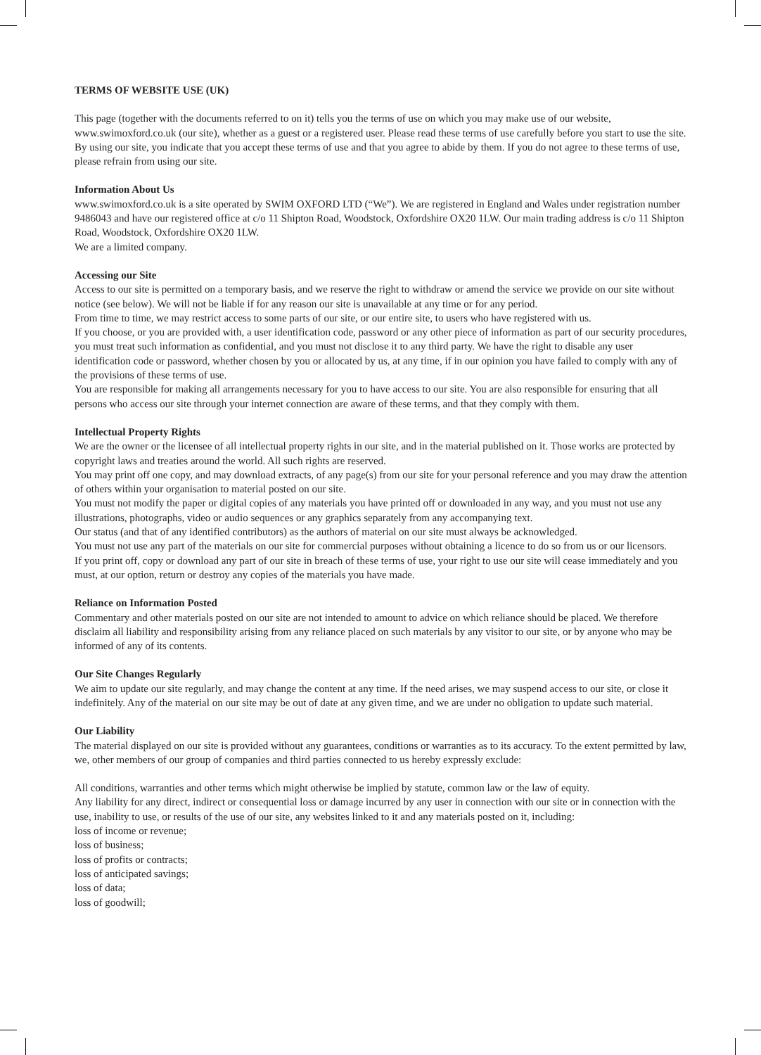TERMS OF WEBSITE USE (UK)
This page (together with the documents referred to on it) tells you the terms of use on which you may make use of our website, www.swimoxford.co.uk (our site), whether as a guest or a registered user. Please read these terms of use carefully before you start to use the site. By using our site, you indicate that you accept these terms of use and that you agree to abide by them. If you do not agree to these terms of use, please refrain from using our site.
Information About Us
www.swimoxford.co.uk is a site operated by SWIM OXFORD LTD (“We”). We are registered in England and Wales under registration number 9486043 and have our registered office at c/o 11 Shipton Road, Woodstock, Oxfordshire OX20 1LW. Our main trading address is c/o 11 Shipton Road, Woodstock, Oxfordshire OX20 1LW.
We are a limited company.
Accessing our Site
Access to our site is permitted on a temporary basis, and we reserve the right to withdraw or amend the service we provide on our site without notice (see below). We will not be liable if for any reason our site is unavailable at any time or for any period.
From time to time, we may restrict access to some parts of our site, or our entire site, to users who have registered with us.
If you choose, or you are provided with, a user identification code, password or any other piece of information as part of our security procedures, you must treat such information as confidential, and you must not disclose it to any third party. We have the right to disable any user identification code or password, whether chosen by you or allocated by us, at any time, if in our opinion you have failed to comply with any of the provisions of these terms of use.
You are responsible for making all arrangements necessary for you to have access to our site. You are also responsible for ensuring that all persons who access our site through your internet connection are aware of these terms, and that they comply with them.
Intellectual Property Rights
We are the owner or the licensee of all intellectual property rights in our site, and in the material published on it. Those works are protected by copyright laws and treaties around the world. All such rights are reserved.
You may print off one copy, and may download extracts, of any page(s) from our site for your personal reference and you may draw the attention of others within your organisation to material posted on our site.
You must not modify the paper or digital copies of any materials you have printed off or downloaded in any way, and you must not use any illustrations, photographs, video or audio sequences or any graphics separately from any accompanying text.
Our status (and that of any identified contributors) as the authors of material on our site must always be acknowledged.
You must not use any part of the materials on our site for commercial purposes without obtaining a licence to do so from us or our licensors.
If you print off, copy or download any part of our site in breach of these terms of use, your right to use our site will cease immediately and you must, at our option, return or destroy any copies of the materials you have made.
Reliance on Information Posted
Commentary and other materials posted on our site are not intended to amount to advice on which reliance should be placed. We therefore disclaim all liability and responsibility arising from any reliance placed on such materials by any visitor to our site, or by anyone who may be informed of any of its contents.
Our Site Changes Regularly
We aim to update our site regularly, and may change the content at any time. If the need arises, we may suspend access to our site, or close it indefinitely. Any of the material on our site may be out of date at any given time, and we are under no obligation to update such material.
Our Liability
The material displayed on our site is provided without any guarantees, conditions or warranties as to its accuracy. To the extent permitted by law, we, other members of our group of companies and third parties connected to us hereby expressly exclude:
All conditions, warranties and other terms which might otherwise be implied by statute, common law or the law of equity.
Any liability for any direct, indirect or consequential loss or damage incurred by any user in connection with our site or in connection with the use, inability to use, or results of the use of our site, any websites linked to it and any materials posted on it, including:
loss of income or revenue;
loss of business;
loss of profits or contracts;
loss of anticipated savings;
loss of data;
loss of goodwill;